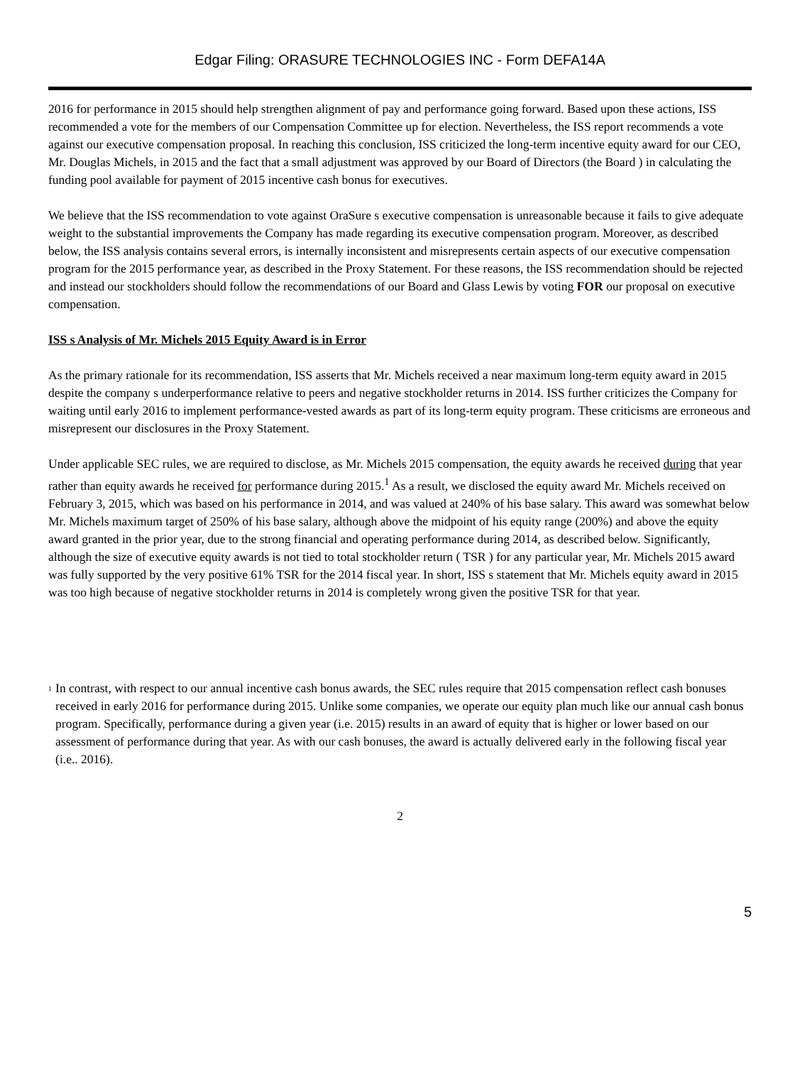Edgar Filing: ORASURE TECHNOLOGIES INC - Form DEFA14A
2016 for performance in 2015 should help strengthen alignment of pay and performance going forward. Based upon these actions, ISS recommended a vote for the members of our Compensation Committee up for election. Nevertheless, the ISS report recommends a vote against our executive compensation proposal. In reaching this conclusion, ISS criticized the long-term incentive equity award for our CEO, Mr. Douglas Michels, in 2015 and the fact that a small adjustment was approved by our Board of Directors (the Board ) in calculating the funding pool available for payment of 2015 incentive cash bonus for executives.
We believe that the ISS recommendation to vote against OraSure s executive compensation is unreasonable because it fails to give adequate weight to the substantial improvements the Company has made regarding its executive compensation program. Moreover, as described below, the ISS analysis contains several errors, is internally inconsistent and misrepresents certain aspects of our executive compensation program for the 2015 performance year, as described in the Proxy Statement. For these reasons, the ISS recommendation should be rejected and instead our stockholders should follow the recommendations of our Board and Glass Lewis by voting FOR our proposal on executive compensation.
ISS s Analysis of Mr. Michels 2015 Equity Award is in Error
As the primary rationale for its recommendation, ISS asserts that Mr. Michels received a near maximum long-term equity award in 2015 despite the company s underperformance relative to peers and negative stockholder returns in 2014. ISS further criticizes the Company for waiting until early 2016 to implement performance-vested awards as part of its long-term equity program. These criticisms are erroneous and misrepresent our disclosures in the Proxy Statement.
Under applicable SEC rules, we are required to disclose, as Mr. Michels 2015 compensation, the equity awards he received during that year rather than equity awards he received for performance during 2015.<sup>1</sup> As a result, we disclosed the equity award Mr. Michels received on February 3, 2015, which was based on his performance in 2014, and was valued at 240% of his base salary. This award was somewhat below Mr. Michels maximum target of 250% of his base salary, although above the midpoint of his equity range (200%) and above the equity award granted in the prior year, due to the strong financial and operating performance during 2014, as described below. Significantly, although the size of executive equity awards is not tied to total stockholder return ( TSR ) for any particular year, Mr. Michels 2015 award was fully supported by the very positive 61% TSR for the 2014 fiscal year. In short, ISS s statement that Mr. Michels equity award in 2015 was too high because of negative stockholder returns in 2014 is completely wrong given the positive TSR for that year.
<sup>1</sup>
In contrast, with respect to our annual incentive cash bonus awards, the SEC rules require that 2015 compensation reflect cash bonuses received in early 2016 for performance during 2015. Unlike some companies, we operate our equity plan much like our annual cash bonus program. Specifically, performance during a given year (i.e. 2015) results in an award of equity that is higher or lower based on our assessment of performance during that year. As with our cash bonuses, the award is actually delivered early in the following fiscal year (i.e.. 2016).
2
5